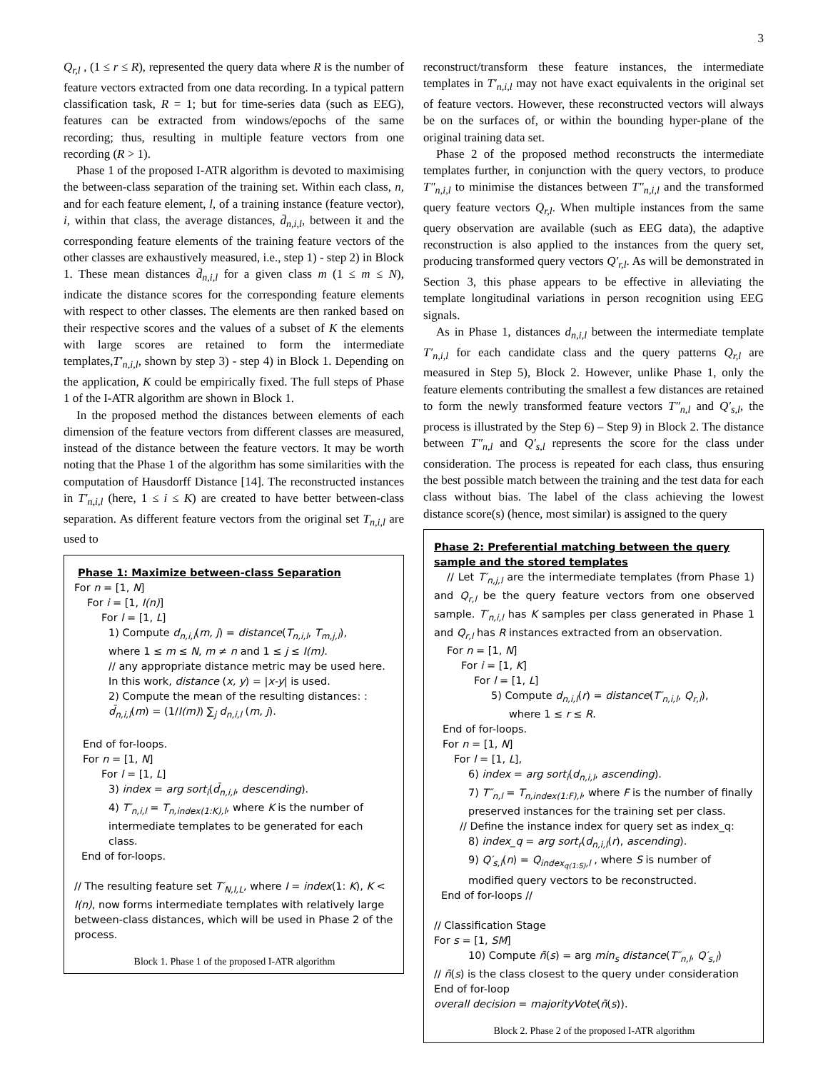3
Q<sub>r,l</sub> , (1 ≤ r ≤ R), represented the query data where R is the number of feature vectors extracted from one data recording. In a typical pattern classification task, R = 1; but for time-series data (such as EEG), features can be extracted from windows/epochs of the same recording; thus, resulting in multiple feature vectors from one recording (R > 1).
Phase 1 of the proposed I-ATR algorithm is devoted to maximising the between-class separation of the training set. Within each class, n, and for each feature element, l, of a training instance (feature vector), i, within that class, the average distances, d̄<sub>n,i,l</sub>, between it and the corresponding feature elements of the training feature vectors of the other classes are exhaustively measured, i.e., step 1) - step 2) in Block 1. These mean distances d̄<sub>n,i,l</sub> for a given class m (1 ≤ m ≤ N), indicate the distance scores for the corresponding feature elements with respect to other classes. The elements are then ranked based on their respective scores and the values of a subset of K the elements with large scores are retained to form the intermediate templates,T′<sub>n,i,l</sub>, shown by step 3) - step 4) in Block 1. Depending on the application, K could be empirically fixed. The full steps of Phase 1 of the I-ATR algorithm are shown in Block 1.
In the proposed method the distances between elements of each dimension of the feature vectors from different classes are measured, instead of the distance between the feature vectors. It may be worth noting that the Phase 1 of the algorithm has some similarities with the computation of Hausdorff Distance [14]. The reconstructed instances in T′<sub>n,i,l</sub> (here, 1 ≤ i ≤ K) are created to have better between-class separation. As different feature vectors from the original set T<sub>n,i,l</sub> are used to
Phase 1: Maximize between-class Separation
For n = [1, N]
For i = [1, I(n)]
For l = [1, L]
1) Compute d<sub>n,i,l</sub>(m, j) = distance(T<sub>n,i,l</sub>, T<sub>m,j,l</sub>),
where 1 ≤ m ≤ N, m ≠ n and 1 ≤ j ≤ I(m).
// any appropriate distance metric may be used here. In this work, distance (x, y) = |x-y| is used.
2) Compute the mean of the resulting distances: :
d̄<sub>n,i,l</sub>(m) = (1/I(m)) ∑<sub>j</sub> d<sub>n,i,l</sub> (m, j).
End of for-loops.
For n = [1, N]
For l = [1, L]
3) index = arg sort<sub>i</sub>(d̄<sub>n,i,l</sub>, descending).
4) T′<sub>n,i,l</sub> = T<sub>n,index(1:K),l</sub>, where K is the number of intermediate templates to be generated for each class.
End of for-loops.
// The resulting feature set T′<sub>N,I,L</sub>, where I = index(1: K), K < I(n), now forms intermediate templates with relatively large between-class distances, which will be used in Phase 2 of the process.
Block 1. Phase 1 of the proposed I-ATR algorithm
reconstruct/transform these feature instances, the intermediate templates in T′<sub>n,i,l</sub> may not have exact equivalents in the original set of feature vectors. However, these reconstructed vectors will always be on the surfaces of, or within the bounding hyper-plane of the original training data set.
Phase 2 of the proposed method reconstructs the intermediate templates further, in conjunction with the query vectors, to produce T"<sub>n,i,l</sub> to minimise the distances between T"<sub>n,i,l</sub> and the transformed query feature vectors Q<sub>r,l</sub>. When multiple instances from the same query observation are available (such as EEG data), the adaptive reconstruction is also applied to the instances from the query set, producing transformed query vectors Q′<sub>r,l</sub>. As will be demonstrated in Section 3, this phase appears to be effective in alleviating the template longitudinal variations in person recognition using EEG signals.
As in Phase 1, distances d<sub>n,i,l</sub> between the intermediate template T′<sub>n,i,l</sub> for each candidate class and the query patterns Q<sub>r,l</sub> are measured in Step 5), Block 2. However, unlike Phase 1, only the feature elements contributing the smallest a few distances are retained to form the newly transformed feature vectors T″<sub>n,l</sub> and Q′<sub>s,l</sub>, the process is illustrated by the Step 6) – Step 9) in Block 2. The distance between T″<sub>n,l</sub> and Q′<sub>s,l</sub> represents the score for the class under consideration. The process is repeated for each class, thus ensuring the best possible match between the training and the test data for each class without bias. The label of the class achieving the lowest distance score(s) (hence, most similar) is assigned to the query
Phase 2: Preferential matching between the query sample and the stored templates
// Let T′<sub>n,j,l</sub> are the intermediate templates (from Phase 1) and Q<sub>r,l</sub> be the query feature vectors from one observed sample. T′<sub>n,i,l</sub> has K samples per class generated in Phase 1 and Q<sub>r,l</sub> has R instances extracted from an observation.
For n = [1, N]
For i = [1, K]
For l = [1, L]
5) Compute d<sub>n,i,l</sub>(r) = distance(T′<sub>n,i,l</sub>, Q<sub>r,l</sub>),
where 1 ≤ r ≤ R.
End of for-loops.
For n = [1, N]
For l = [1, L],
6) index = arg sort<sub>i</sub>(d<sub>n,i,l</sub>, ascending).
7) T″<sub>n,l</sub> = T<sub>n,index(1:F),l</sub>, where F is the number of finally preserved instances for the training set per class.
// Define the instance index for query set as index_q:
8) index_q = arg sort<sub>r</sub>(d<sub>n,i,l</sub>(r), ascending).
9) Q′<sub>s,l</sub>(n) = Q<sub>index<sub>q(1:S)</sub>,l</sub> , where S is number of modified query vectors to be reconstructed.
End of for-loops //
// Classification Stage
For s = [1, SM]
10) Compute ñ(s) = arg min<sub>s</sub> distance(T″<sub>n,l</sub>, Q′<sub>s,l</sub>)
// ñ(s) is the class closest to the query under consideration
End of for-loop
overall decision = majorityVote(ñ(s)).
Block 2. Phase 2 of the proposed I-ATR algorithm